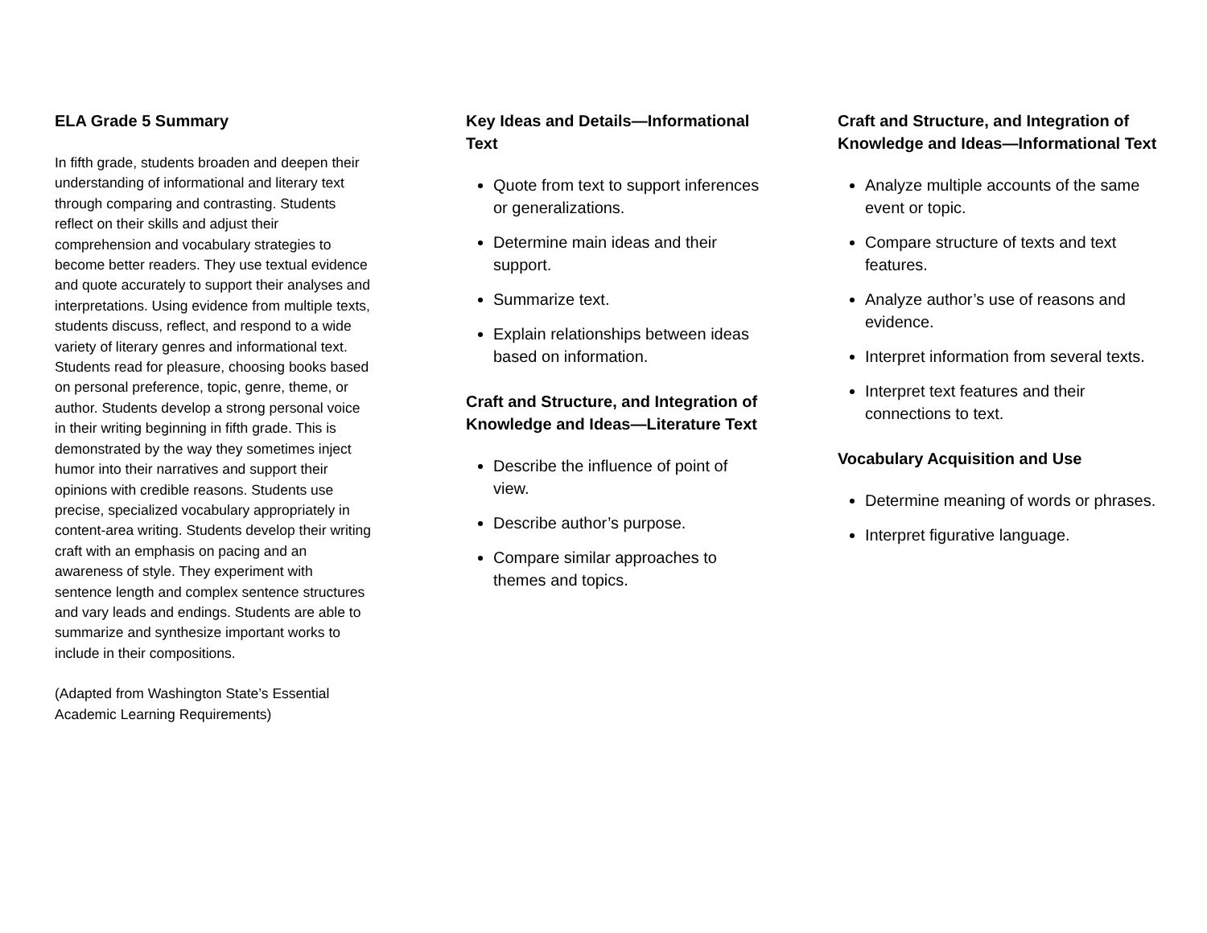ELA Grade 5 Summary
In fifth grade, students broaden and deepen their understanding of informational and literary text through comparing and contrasting. Students reflect on their skills and adjust their comprehension and vocabulary strategies to become better readers. They use textual evidence and quote accurately to support their analyses and interpretations. Using evidence from multiple texts, students discuss, reflect, and respond to a wide variety of literary genres and informational text. Students read for pleasure, choosing books based on personal preference, topic, genre, theme, or author. Students develop a strong personal voice in their writing beginning in fifth grade. This is demonstrated by the way they sometimes inject humor into their narratives and support their opinions with credible reasons. Students use precise, specialized vocabulary appropriately in content-area writing. Students develop their writing craft with an emphasis on pacing and an awareness of style. They experiment with sentence length and complex sentence structures and vary leads and endings. Students are able to summarize and synthesize important works to include in their compositions.
(Adapted from Washington State’s Essential Academic Learning Requirements)
Key Ideas and Details—Informational Text
Quote from text to support inferences or generalizations.
Determine main ideas and their support.
Summarize text.
Explain relationships between ideas based on information.
Craft and Structure, and Integration of Knowledge and Ideas—Literature Text
Describe the influence of point of view.
Describe author’s purpose.
Compare similar approaches to themes and topics.
Craft and Structure, and Integration of Knowledge and Ideas—Informational Text
Analyze multiple accounts of the same event or topic.
Compare structure of texts and text features.
Analyze author’s use of reasons and evidence.
Interpret information from several texts.
Interpret text features and their connections to text.
Vocabulary Acquisition and Use
Determine meaning of words or phrases.
Interpret figurative language.